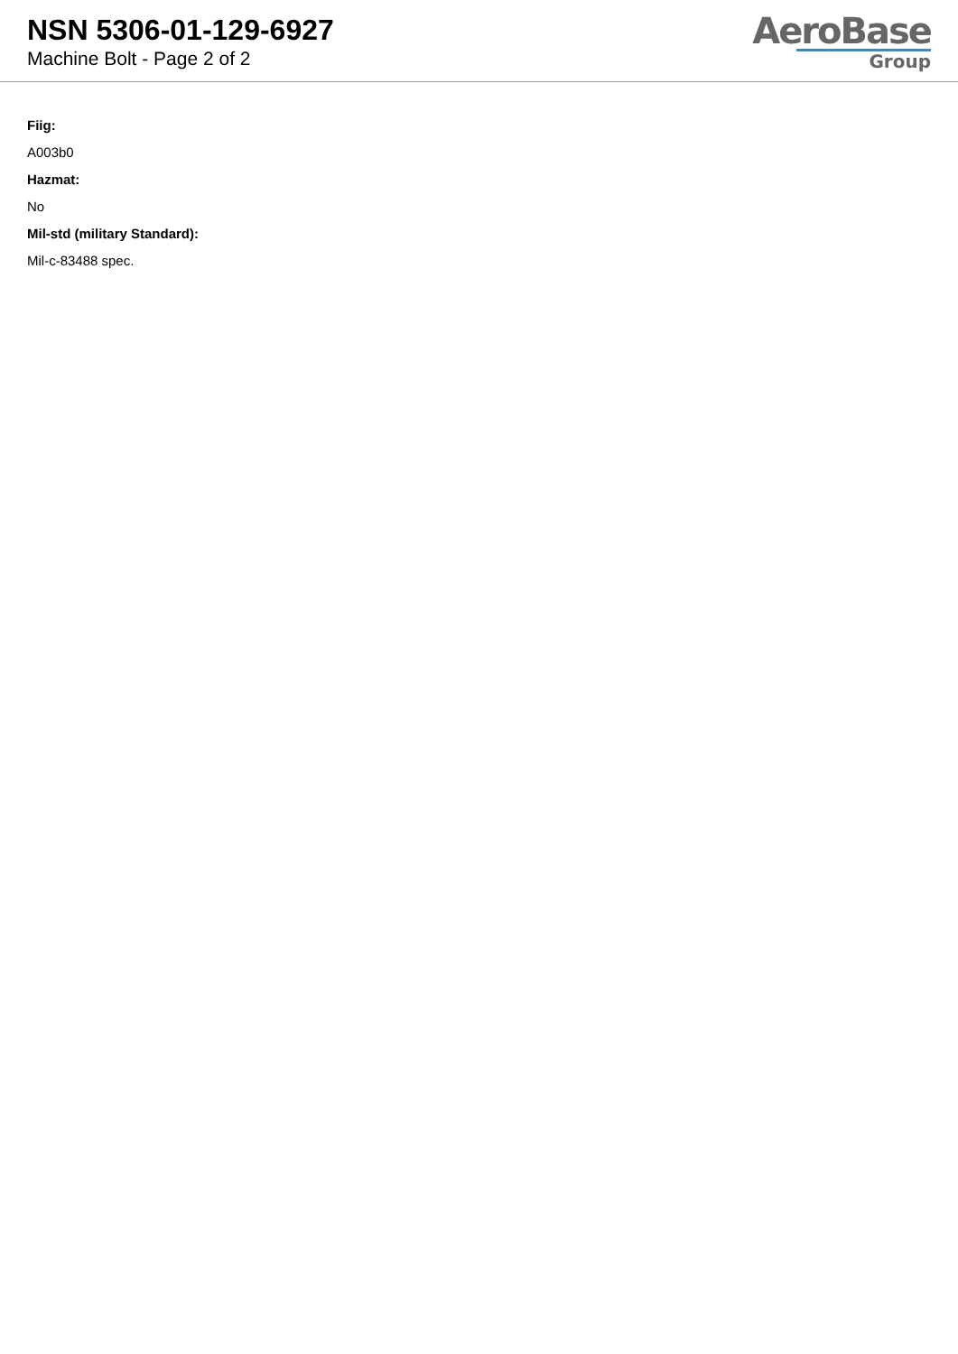NSN 5306-01-129-6927
Machine Bolt - Page 2 of 2
AeroBase
Group
Fiig:
A003b0
Hazmat:
No
Mil-std (military Standard):
Mil-c-83488 spec.